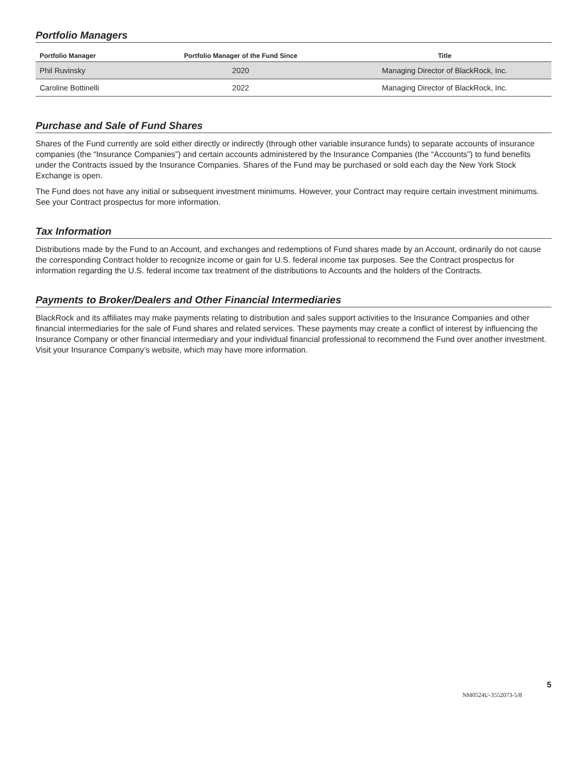Portfolio Managers
| Portfolio Manager | Portfolio Manager of the Fund Since | Title |
| --- | --- | --- |
| Phil Ruvinsky | 2020 | Managing Director of BlackRock, Inc. |
| Caroline Bottinelli | 2022 | Managing Director of BlackRock, Inc. |
Purchase and Sale of Fund Shares
Shares of the Fund currently are sold either directly or indirectly (through other variable insurance funds) to separate accounts of insurance companies (the “Insurance Companies”) and certain accounts administered by the Insurance Companies (the “Accounts”) to fund benefits under the Contracts issued by the Insurance Companies. Shares of the Fund may be purchased or sold each day the New York Stock Exchange is open.
The Fund does not have any initial or subsequent investment minimums. However, your Contract may require certain investment minimums. See your Contract prospectus for more information.
Tax Information
Distributions made by the Fund to an Account, and exchanges and redemptions of Fund shares made by an Account, ordinarily do not cause the corresponding Contract holder to recognize income or gain for U.S. federal income tax purposes. See the Contract prospectus for information regarding the U.S. federal income tax treatment of the distributions to Accounts and the holders of the Contracts.
Payments to Broker/Dealers and Other Financial Intermediaries
BlackRock and its affiliates may make payments relating to distribution and sales support activities to the Insurance Companies and other financial intermediaries for the sale of Fund shares and related services. These payments may create a conflict of interest by influencing the Insurance Company or other financial intermediary and your individual financial professional to recommend the Fund over another investment. Visit your Insurance Company’s website, which may have more information.
5
NM0524U-3552073-5/8